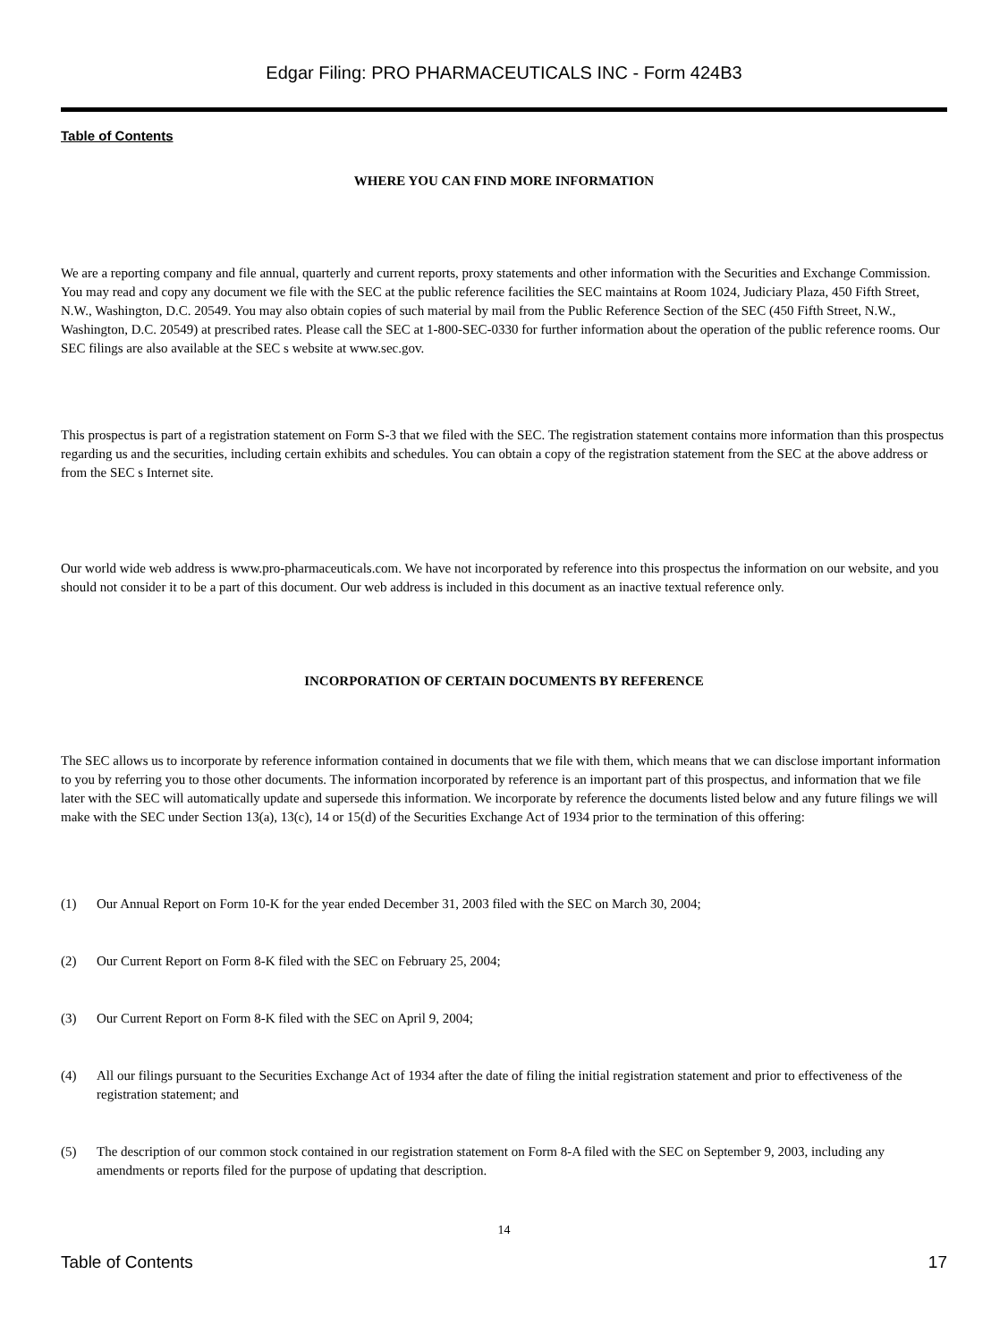Edgar Filing: PRO PHARMACEUTICALS INC - Form 424B3
Table of Contents
WHERE YOU CAN FIND MORE INFORMATION
We are a reporting company and file annual, quarterly and current reports, proxy statements and other information with the Securities and Exchange Commission. You may read and copy any document we file with the SEC at the public reference facilities the SEC maintains at Room 1024, Judiciary Plaza, 450 Fifth Street, N.W., Washington, D.C. 20549. You may also obtain copies of such material by mail from the Public Reference Section of the SEC (450 Fifth Street, N.W., Washington, D.C. 20549) at prescribed rates. Please call the SEC at 1-800-SEC-0330 for further information about the operation of the public reference rooms. Our SEC filings are also available at the SEC s website at www.sec.gov.
This prospectus is part of a registration statement on Form S-3 that we filed with the SEC. The registration statement contains more information than this prospectus regarding us and the securities, including certain exhibits and schedules. You can obtain a copy of the registration statement from the SEC at the above address or from the SEC s Internet site.
Our world wide web address is www.pro-pharmaceuticals.com. We have not incorporated by reference into this prospectus the information on our website, and you should not consider it to be a part of this document. Our web address is included in this document as an inactive textual reference only.
INCORPORATION OF CERTAIN DOCUMENTS BY REFERENCE
The SEC allows us to incorporate by reference information contained in documents that we file with them, which means that we can disclose important information to you by referring you to those other documents. The information incorporated by reference is an important part of this prospectus, and information that we file later with the SEC will automatically update and supersede this information. We incorporate by reference the documents listed below and any future filings we will make with the SEC under Section 13(a), 13(c), 14 or 15(d) of the Securities Exchange Act of 1934 prior to the termination of this offering:
(1) Our Annual Report on Form 10-K for the year ended December 31, 2003 filed with the SEC on March 30, 2004;
(2) Our Current Report on Form 8-K filed with the SEC on February 25, 2004;
(3) Our Current Report on Form 8-K filed with the SEC on April 9, 2004;
(4) All our filings pursuant to the Securities Exchange Act of 1934 after the date of filing the initial registration statement and prior to effectiveness of the registration statement; and
(5) The description of our common stock contained in our registration statement on Form 8-A filed with the SEC on September 9, 2003, including any amendments or reports filed for the purpose of updating that description.
14
Table of Contents 17